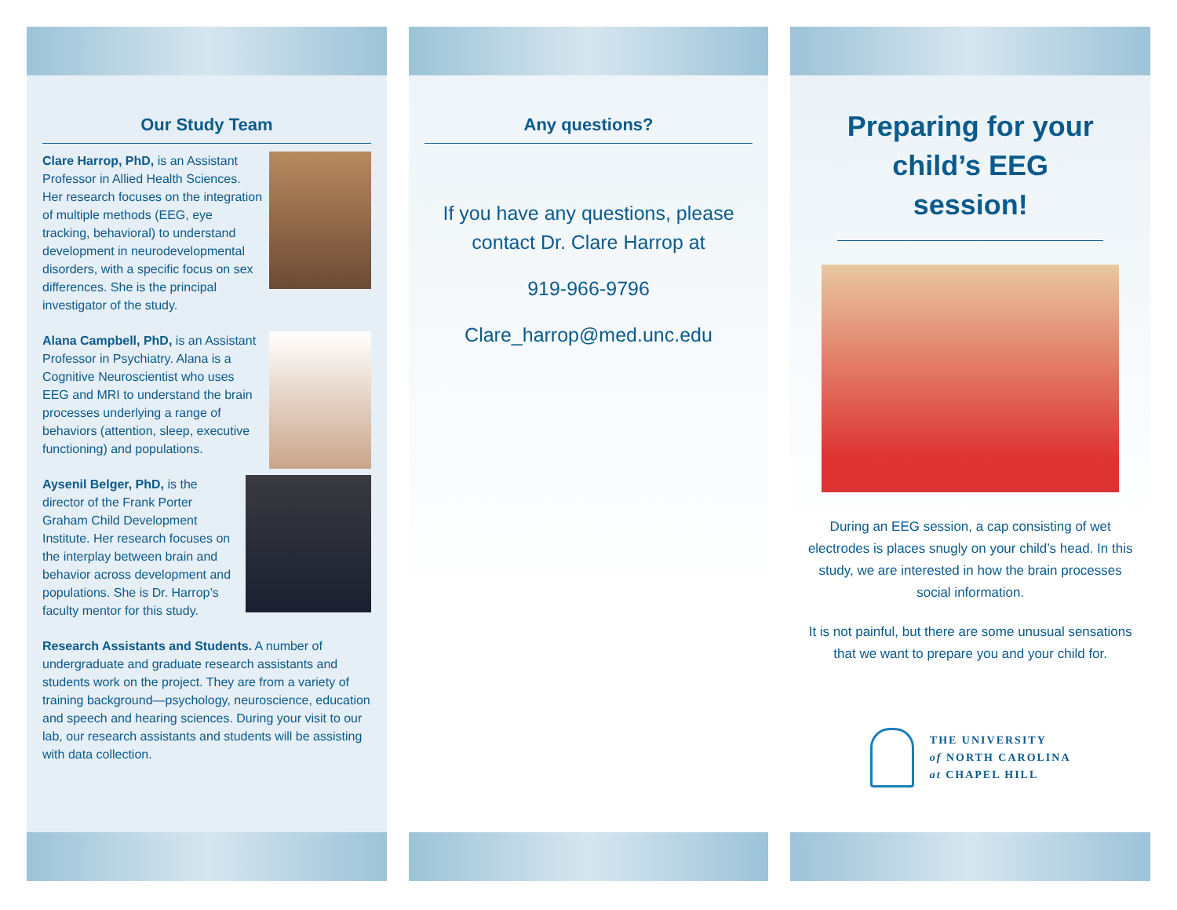Our Study Team
Clare Harrop, PhD, is an Assistant Professor in Allied Health Sciences. Her research focuses on the integration of multiple methods (EEG, eye tracking, behavioral) to understand development in neurodevelopmental disorders, with a specific focus on sex differences. She is the principal investigator of the study.
Alana Campbell, PhD, is an Assistant Professor in Psychiatry. Alana is a Cognitive Neuroscientist who uses EEG and MRI to understand the brain processes underlying a range of behaviors (attention, sleep, executive functioning) and populations.
Aysenil Belger, PhD, is the director of the Frank Porter Graham Child Development Institute. Her research focuses on the interplay between brain and behavior across development and populations. She is Dr. Harrop’s faculty mentor for this study.
Research Assistants and Students. A number of undergraduate and graduate research assistants and students work on the project. They are from a variety of training background—psychology, neuroscience, education and speech and hearing sciences. During your visit to our lab, our research assistants and students will be assisting with data collection.
Any questions?
If you have any questions, please contact Dr. Clare Harrop at
919-966-9796
Clare_harrop@med.unc.edu
Preparing for your child’s EEG session!
During an EEG session, a cap consisting of wet electrodes is places snugly on your child’s head. In this study, we are interested in how the brain processes social information.
It is not painful, but there are some unusual sensations that we want to prepare you and your child for.
THE UNIVERSITY
of NORTH CAROLINA
at CHAPEL HILL